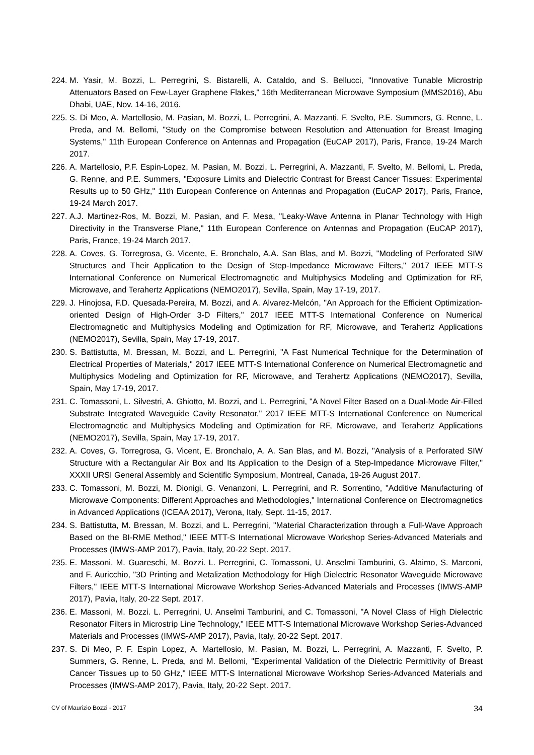224. M. Yasir, M. Bozzi, L. Perregrini, S. Bistarelli, A. Cataldo, and S. Bellucci, "Innovative Tunable Microstrip Attenuators Based on Few-Layer Graphene Flakes," 16th Mediterranean Microwave Symposium (MMS2016), Abu Dhabi, UAE, Nov. 14-16, 2016.
225. S. Di Meo, A. Martellosio, M. Pasian, M. Bozzi, L. Perregrini, A. Mazzanti, F. Svelto, P.E. Summers, G. Renne, L. Preda, and M. Bellomi, "Study on the Compromise between Resolution and Attenuation for Breast Imaging Systems," 11th European Conference on Antennas and Propagation (EuCAP 2017), Paris, France, 19-24 March 2017.
226. A. Martellosio, P.F. Espin-Lopez, M. Pasian, M. Bozzi, L. Perregrini, A. Mazzanti, F. Svelto, M. Bellomi, L. Preda, G. Renne, and P.E. Summers, "Exposure Limits and Dielectric Contrast for Breast Cancer Tissues: Experimental Results up to 50 GHz," 11th European Conference on Antennas and Propagation (EuCAP 2017), Paris, France, 19-24 March 2017.
227. A.J. Martinez-Ros, M. Bozzi, M. Pasian, and F. Mesa, "Leaky-Wave Antenna in Planar Technology with High Directivity in the Transverse Plane," 11th European Conference on Antennas and Propagation (EuCAP 2017), Paris, France, 19-24 March 2017.
228. A. Coves, G. Torregrosa, G. Vicente, E. Bronchalo, A.A. San Blas, and M. Bozzi, "Modeling of Perforated SIW Structures and Their Application to the Design of Step-Impedance Microwave Filters," 2017 IEEE MTT-S International Conference on Numerical Electromagnetic and Multiphysics Modeling and Optimization for RF, Microwave, and Terahertz Applications (NEMO2017), Sevilla, Spain, May 17-19, 2017.
229. J. Hinojosa, F.D. Quesada-Pereira, M. Bozzi, and A. Alvarez-Melcón, "An Approach for the Efficient Optimization-oriented Design of High-Order 3-D Filters," 2017 IEEE MTT-S International Conference on Numerical Electromagnetic and Multiphysics Modeling and Optimization for RF, Microwave, and Terahertz Applications (NEMO2017), Sevilla, Spain, May 17-19, 2017.
230. S. Battistutta, M. Bressan, M. Bozzi, and L. Perregrini, "A Fast Numerical Technique for the Determination of Electrical Properties of Materials," 2017 IEEE MTT-S International Conference on Numerical Electromagnetic and Multiphysics Modeling and Optimization for RF, Microwave, and Terahertz Applications (NEMO2017), Sevilla, Spain, May 17-19, 2017.
231. C. Tomassoni, L. Silvestri, A. Ghiotto, M. Bozzi, and L. Perregrini, "A Novel Filter Based on a Dual-Mode Air-Filled Substrate Integrated Waveguide Cavity Resonator," 2017 IEEE MTT-S International Conference on Numerical Electromagnetic and Multiphysics Modeling and Optimization for RF, Microwave, and Terahertz Applications (NEMO2017), Sevilla, Spain, May 17-19, 2017.
232. A. Coves, G. Torregrosa, G. Vicent, E. Bronchalo, A. A. San Blas, and M. Bozzi, "Analysis of a Perforated SIW Structure with a Rectangular Air Box and Its Application to the Design of a Step-Impedance Microwave Filter," XXXII URSI General Assembly and Scientific Symposium, Montreal, Canada, 19-26 August 2017.
233. C. Tomassoni, M. Bozzi, M. Dionigi, G. Venanzoni, L. Perregrini, and R. Sorrentino, "Additive Manufacturing of Microwave Components: Different Approaches and Methodologies," International Conference on Electromagnetics in Advanced Applications (ICEAA 2017), Verona, Italy, Sept. 11-15, 2017.
234. S. Battistutta, M. Bressan, M. Bozzi, and L. Perregrini, "Material Characterization through a Full-Wave Approach Based on the BI-RME Method," IEEE MTT-S International Microwave Workshop Series-Advanced Materials and Processes (IMWS-AMP 2017), Pavia, Italy, 20-22 Sept. 2017.
235. E. Massoni, M. Guareschi, M. Bozzi. L. Perregrini, C. Tomassoni, U. Anselmi Tamburini, G. Alaimo, S. Marconi, and F. Auricchio, "3D Printing and Metalization Methodology for High Dielectric Resonator Waveguide Microwave Filters," IEEE MTT-S International Microwave Workshop Series-Advanced Materials and Processes (IMWS-AMP 2017), Pavia, Italy, 20-22 Sept. 2017.
236. E. Massoni, M. Bozzi. L. Perregrini, U. Anselmi Tamburini, and C. Tomassoni, "A Novel Class of High Dielectric Resonator Filters in Microstrip Line Technology," IEEE MTT-S International Microwave Workshop Series-Advanced Materials and Processes (IMWS-AMP 2017), Pavia, Italy, 20-22 Sept. 2017.
237. S. Di Meo, P. F. Espin Lopez, A. Martellosio, M. Pasian, M. Bozzi, L. Perregrini, A. Mazzanti, F. Svelto, P. Summers, G. Renne, L. Preda, and M. Bellomi, "Experimental Validation of the Dielectric Permittivity of Breast Cancer Tissues up to 50 GHz," IEEE MTT-S International Microwave Workshop Series-Advanced Materials and Processes (IMWS-AMP 2017), Pavia, Italy, 20-22 Sept. 2017.
CV of Maurizio Bozzi - 2017 34